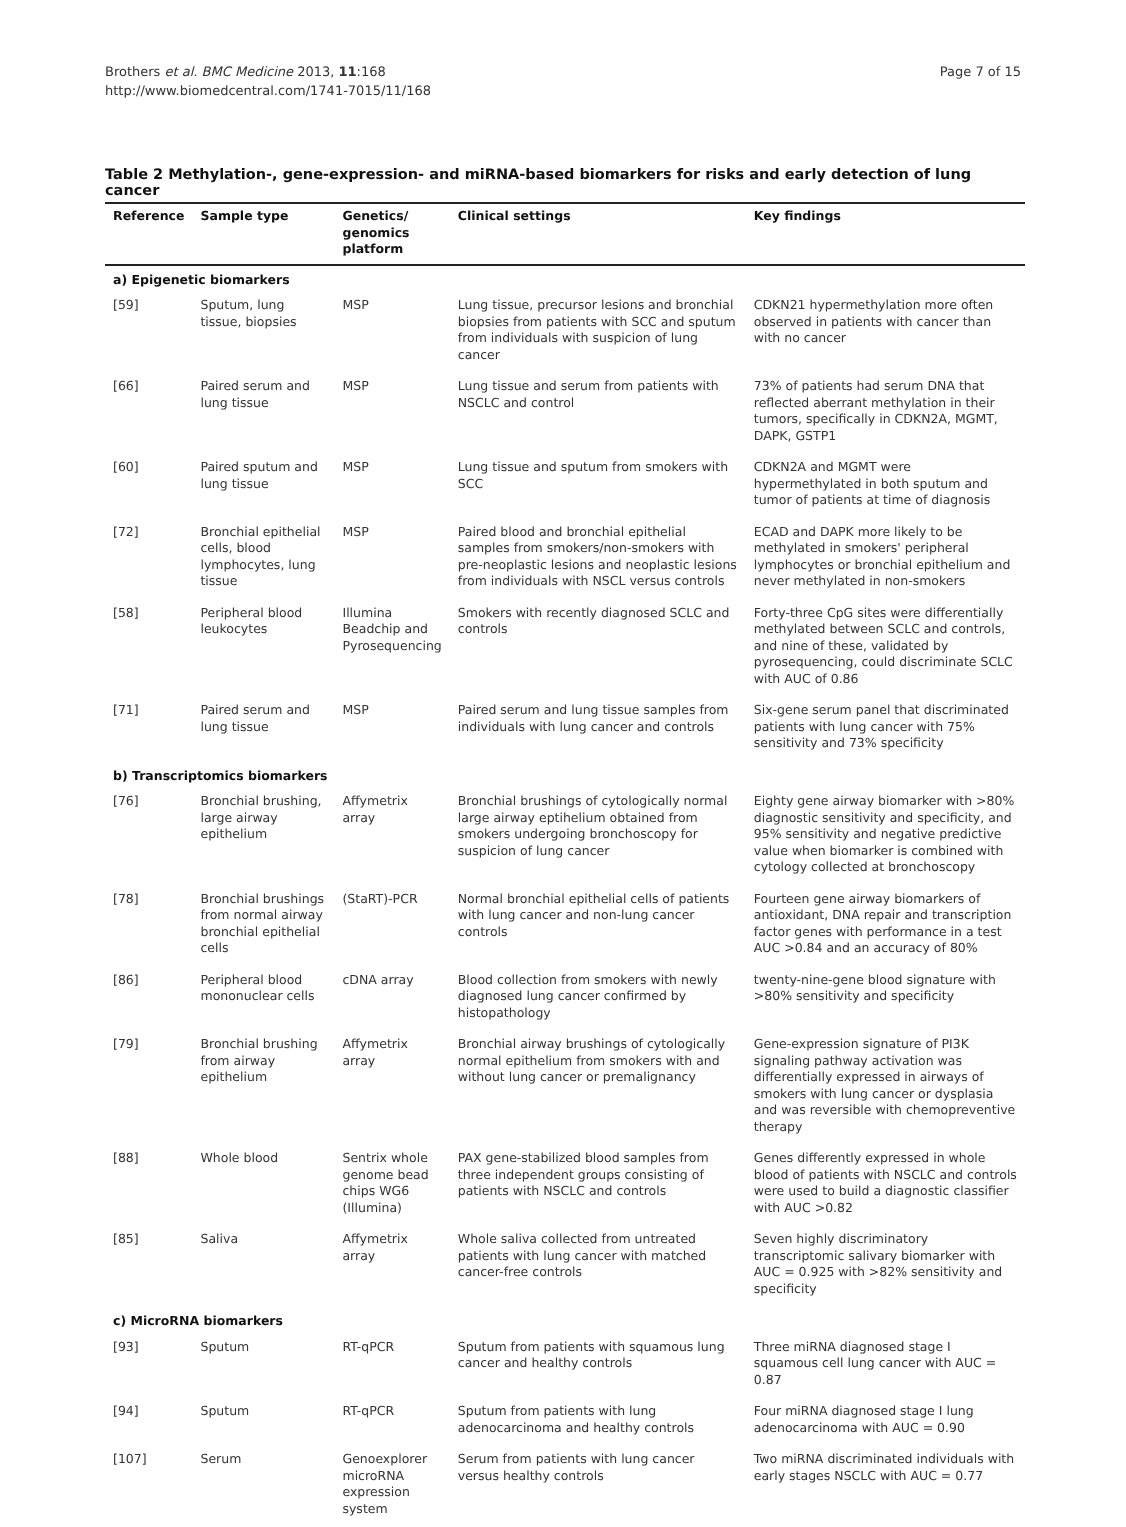Brothers et al. BMC Medicine 2013, 11:168
http://www.biomedcentral.com/1741-7015/11/168
Page 7 of 15
Table 2 Methylation-, gene-expression- and miRNA-based biomarkers for risks and early detection of lung cancer
| Reference | Sample type | Genetics/ genomics platform | Clinical settings | Key findings |
| --- | --- | --- | --- | --- |
| a) Epigenetic biomarkers | | | | |
| [59] | Sputum, lung tissue, biopsies | MSP | Lung tissue, precursor lesions and bronchial biopsies from patients with SCC and sputum from individuals with suspicion of lung cancer | CDKN21 hypermethylation more often observed in patients with cancer than with no cancer |
| [66] | Paired serum and lung tissue | MSP | Lung tissue and serum from patients with NSCLC and control | 73% of patients had serum DNA that reflected aberrant methylation in their tumors, specifically in CDKN2A, MGMT, DAPK, GSTP1 |
| [60] | Paired sputum and lung tissue | MSP | Lung tissue and sputum from smokers with SCC | CDKN2A and MGMT were hypermethylated in both sputum and tumor of patients at time of diagnosis |
| [72] | Bronchial epithelial cells, blood lymphocytes, lung tissue | MSP | Paired blood and bronchial epithelial samples from smokers/non-smokers with pre-neoplastic lesions and neoplastic lesions from individuals with NSCL versus controls | ECAD and DAPK more likely to be methylated in smokers' peripheral lymphocytes or bronchial epithelium and never methylated in non-smokers |
| [58] | Peripheral blood leukocytes | Illumina Beadchip and Pyrosequencing | Smokers with recently diagnosed SCLC and controls | Forty-three CpG sites were differentially methylated between SCLC and controls, and nine of these, validated by pyrosequencing, could discriminate SCLC with AUC of 0.86 |
| [71] | Paired serum and lung tissue | MSP | Paired serum and lung tissue samples from individuals with lung cancer and controls | Six-gene serum panel that discriminated patients with lung cancer with 75% sensitivity and 73% specificity |
| b) Transcriptomics biomarkers | | | | |
| [76] | Bronchial brushing, large airway epithelium | Affymetrix array | Bronchial brushings of cytologically normal large airway eptihelium obtained from smokers undergoing bronchoscopy for suspicion of lung cancer | Eighty gene airway biomarker with >80% diagnostic sensitivity and specificity, and 95% sensitivity and negative predictive value when biomarker is combined with cytology collected at bronchoscopy |
| [78] | Bronchial brushings from normal airway bronchial epithelial cells | (StaRT)-PCR | Normal bronchial epithelial cells of patients with lung cancer and non-lung cancer controls | Fourteen gene airway biomarkers of antioxidant, DNA repair and transcription factor genes with performance in a test AUC >0.84 and an accuracy of 80% |
| [86] | Peripheral blood mononuclear cells | cDNA array | Blood collection from smokers with newly diagnosed lung cancer confirmed by histopathology | twenty-nine-gene blood signature with >80% sensitivity and specificity |
| [79] | Bronchial brushing from airway epithelium | Affymetrix array | Bronchial airway brushings of cytologically normal epithelium from smokers with and without lung cancer or premalignancy | Gene-expression signature of PI3K signaling pathway activation was differentially expressed in airways of smokers with lung cancer or dysplasia and was reversible with chemopreventive therapy |
| [88] | Whole blood | Sentrix whole genome bead chips WG6 (Illumina) | PAX gene-stabilized blood samples from three independent groups consisting of patients with NSCLC and controls | Genes differently expressed in whole blood of patients with NSCLC and controls were used to build a diagnostic classifier with AUC >0.82 |
| [85] | Saliva | Affymetrix array | Whole saliva collected from untreated patients with lung cancer with matched cancer-free controls | Seven highly discriminatory transcriptomic salivary biomarker with AUC = 0.925 with >82% sensitivity and specificity |
| c) MicroRNA biomarkers | | | | |
| [93] | Sputum | RT-qPCR | Sputum from patients with squamous lung cancer and healthy controls | Three miRNA diagnosed stage I squamous cell lung cancer with AUC = 0.87 |
| [94] | Sputum | RT-qPCR | Sputum from patients with lung adenocarcinoma and healthy controls | Four miRNA diagnosed stage I lung adenocarcinoma with AUC = 0.90 |
| [107] | Serum | Genoexplorer microRNA expression system | Serum from patients with lung cancer versus healthy controls | Two miRNA discriminated individuals with early stages NSCLC with AUC = 0.77 |